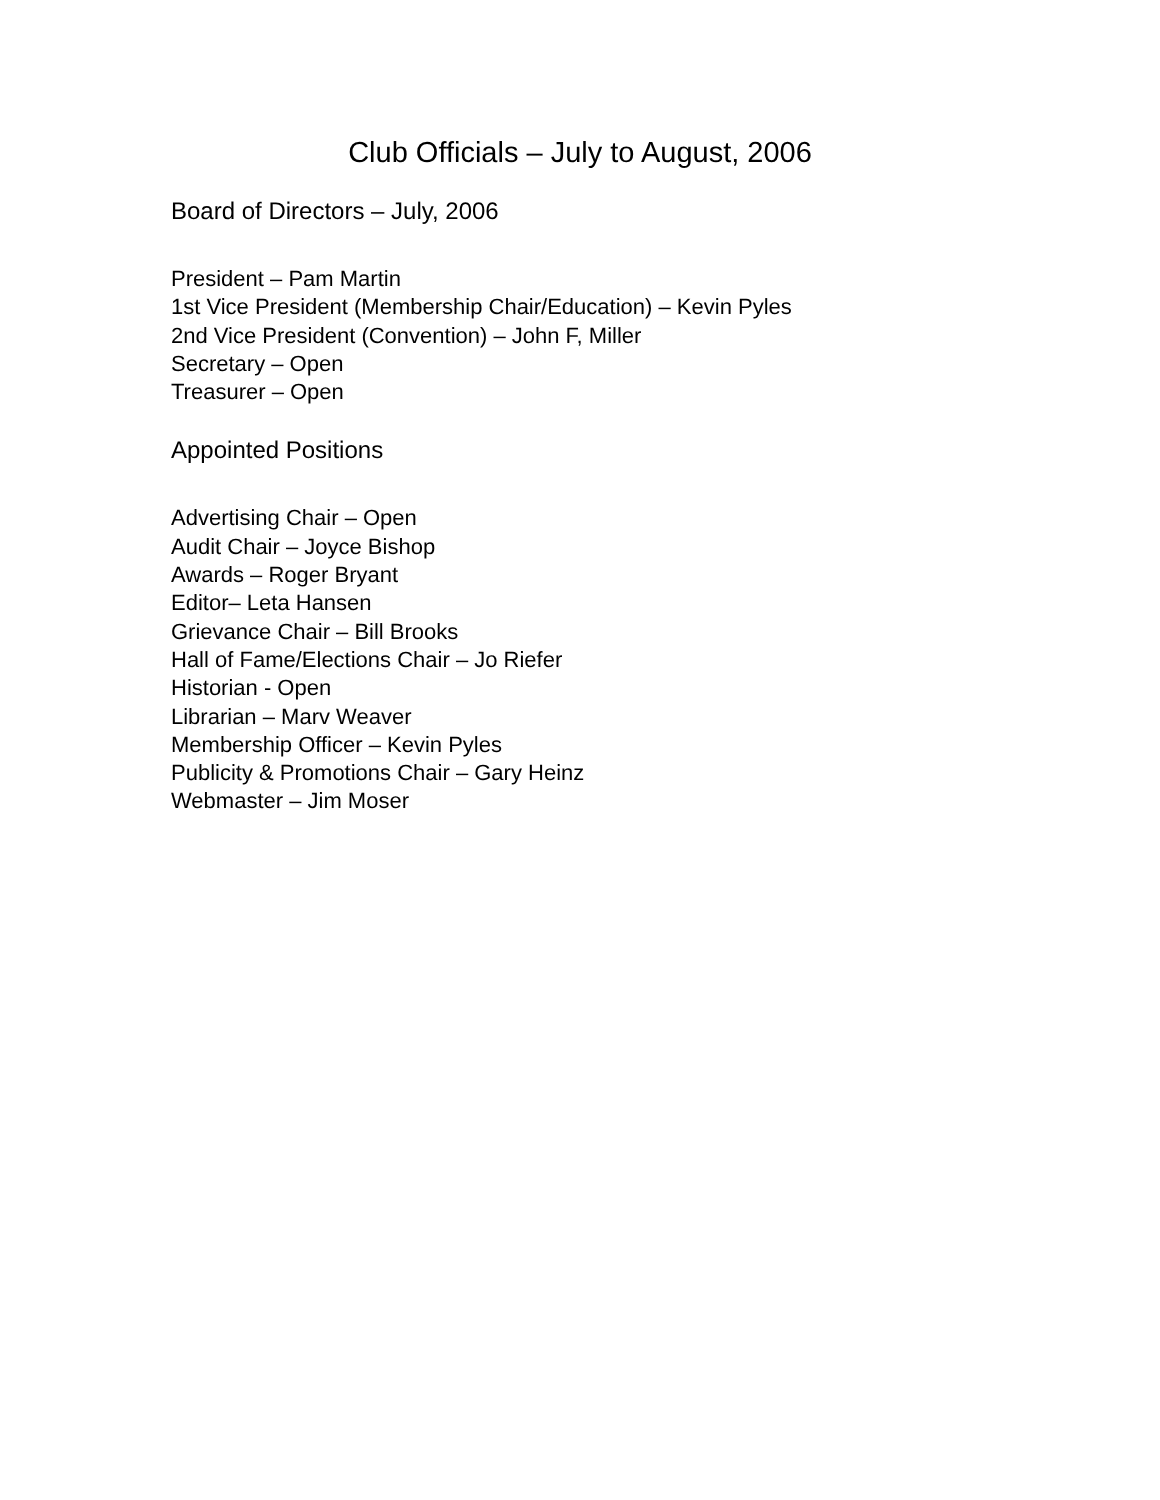Club Officials – July to August, 2006
Board of Directors – July, 2006
President – Pam Martin
1st Vice President (Membership Chair/Education) – Kevin Pyles
2nd Vice President (Convention) – John F, Miller
Secretary – Open
Treasurer – Open
Appointed Positions
Advertising Chair – Open
Audit Chair – Joyce Bishop
Awards – Roger Bryant
Editor– Leta Hansen
Grievance Chair – Bill Brooks
Hall of Fame/Elections Chair – Jo Riefer
Historian - Open
Librarian – Marv Weaver
Membership Officer – Kevin Pyles
Publicity & Promotions Chair – Gary Heinz
Webmaster – Jim Moser